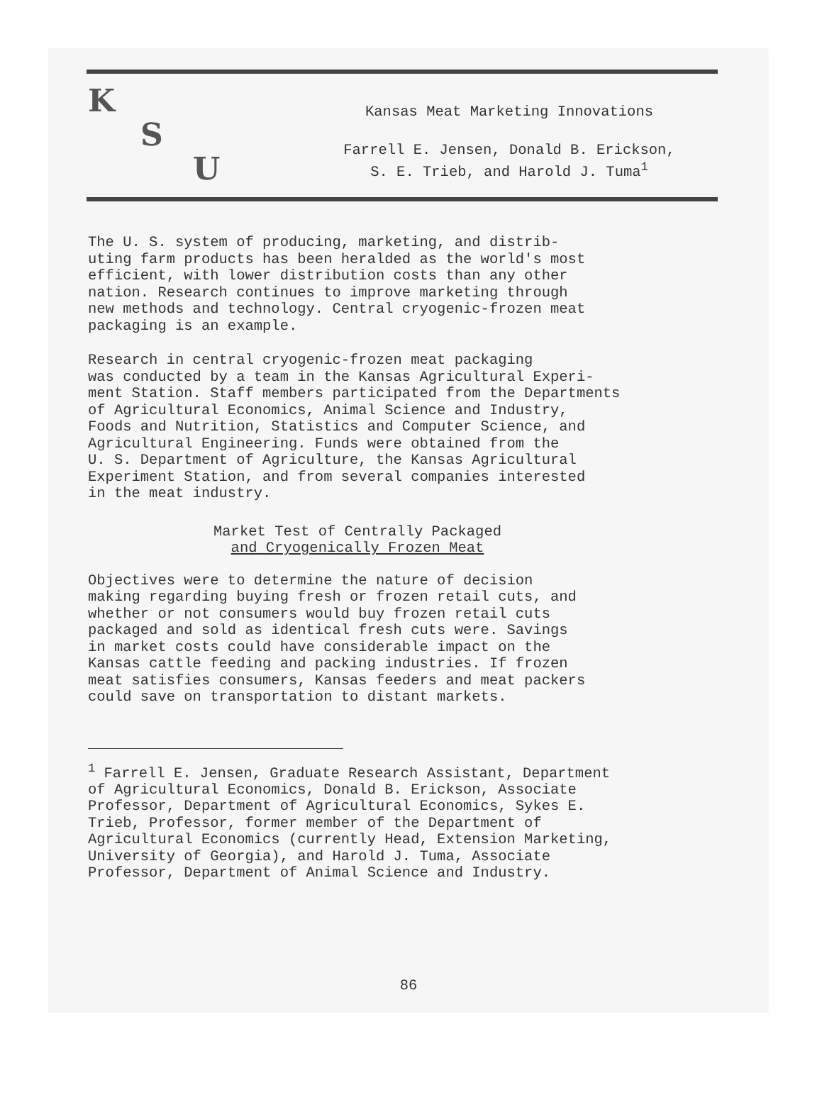K
S
U
Kansas Meat Marketing Innovations
Farrell E. Jensen, Donald B. Erickson,
S. E. Trieb, and Harold J. Tuma<sup>1</sup>
The U. S. system of producing, marketing, and distrib- uting farm products has been heralded as the world's most efficient, with lower distribution costs than any other nation. Research continues to improve marketing through new methods and technology. Central cryogenic-frozen meat packaging is an example.
Research in central cryogenic-frozen meat packaging was conducted by a team in the Kansas Agricultural Experi- ment Station. Staff members participated from the Departments of Agricultural Economics, Animal Science and Industry, Foods and Nutrition, Statistics and Computer Science, and Agricultural Engineering. Funds were obtained from the U. S. Department of Agriculture, the Kansas Agricultural Experiment Station, and from several companies interested in the meat industry.
Market Test of Centrally Packaged
and Cryogenically Frozen Meat
Objectives were to determine the nature of decision making regarding buying fresh or frozen retail cuts, and whether or not consumers would buy frozen retail cuts packaged and sold as identical fresh cuts were. Savings in market costs could have considerable impact on the Kansas cattle feeding and packing industries. If frozen meat satisfies consumers, Kansas feeders and meat packers could save on transportation to distant markets.
<sup>1</sup> Farrell E. Jensen, Graduate Research Assistant, Department of Agricultural Economics, Donald B. Erickson, Associate Professor, Department of Agricultural Economics, Sykes E. Trieb, Professor, former member of the Department of Agricultural Economics (currently Head, Extension Marketing, University of Georgia), and Harold J. Tuma, Associate Professor, Department of Animal Science and Industry.
86